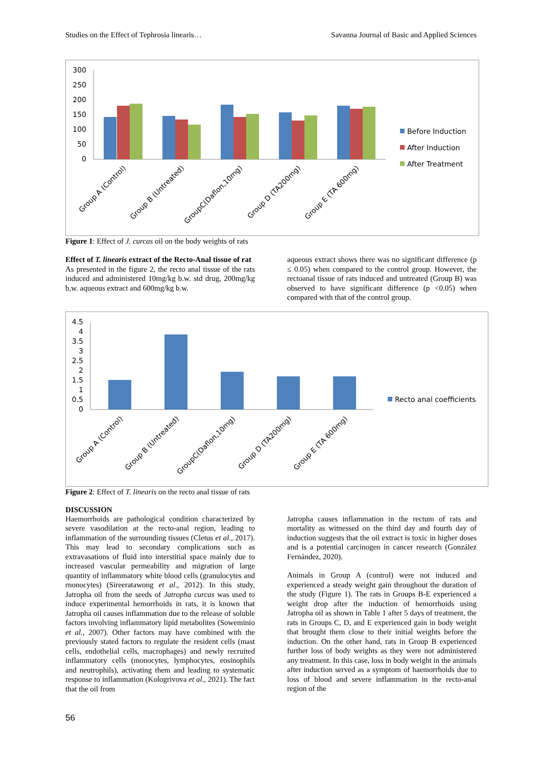Studies on the Effect of Tephrosia linearis… Savanna Journal of Basic and Applied Sciences
300
250
200
150
100
50
0
Before Induction
After Induction
After Treatment
Group A (Control)
Group B (Untreated)
GroupC(Daflon,10mg)
Group D (TA200mg)
Group E (TA 600mg)
Figure 1: Effect of J. curcas oil on the body weights of rats
Effect of T. linearis extract of the Recto-Anal tissue of rat
As presented in the figure 2, the recto anal tissue of the rats induced and administered 10mg/kg b.w. std drug, 200mg/kg b,w. aqueous extract and 600mg/kg b.w.
aqueous extract shows there was no significant difference (p ≤ 0.05) when compared to the control group. However, the rectoanal tissue of rats induced and untreated (Group B) was observed to have significant difference (p <0.05) when compared with that of the control group.
4.5
4
3.5
3
2.5
2
1.5
1
0.5
0
Recto anal coefficients
Group A (Control)
Group B (Untreated)
GroupC(Daflon,10mg)
Group D (TA200mg)
Group E (TA 600mg)
Figure 2: Effect of T. linearis on the recto anal tissue of rats
DISCUSSION
Haemorrhoids are pathological condition characterized by severe vasodilation at the recto-anal region, leading to inflammation of the surrounding tissues (Cletus et al., 2017). This may lead to secondary complications such as extravasations of fluid into interstitial space mainly due to increased vascular permeability and migration of large quantity of inflammatory white blood cells (granulocytes and rnonocytes) (Sireeratawong et al., 2012). In this study, Jatropha oil from the seeds of Jatropha curcas was used to induce experimental hemorrhoids in rats, it is known that Jatropha oil causes inflammation due to the release of soluble factors involving inflammatory lipid metabolites (Soweminio et al., 2007). Other factors may have combined with the previously stated factors to regulate the resident cells (mast cells, endothelial cells, macrophages) and newly recruited inflammatory cells (monocytes, lymphocytes, eosinophils and neutrophils), activating them and leading to systematic response to inflammation (Kologrivova et al., 2021). The fact that the oil from
Jatropha causes inflammation in the rectum of rats and mortality as witnessed on the third day and fourth day of induction suggests that the oil extract is toxic in higher doses and is a potential carcinogen in cancer research (González Fernández, 2020).
Animals in Group A (control) were not induced and experienced a steady weight gain throughout the duration of the study (Figure 1). The rats in Groups B-E experienced a weight drop after the induction of hemorrhoids using Jatropha oil as shown in Table 1 after 5 days of treatment, the rats in Groups C, D, and E experienced gain in body weight that brought them close to their initial weights before the induction. On the other hand, rats in Group B experienced further loss of body weights as they were not administered any treatment. In this case, loss in body weight in the animals after induction served as a symptom of haemorrhoids due to loss of blood and severe inflammation in the recto-anal region of the
56